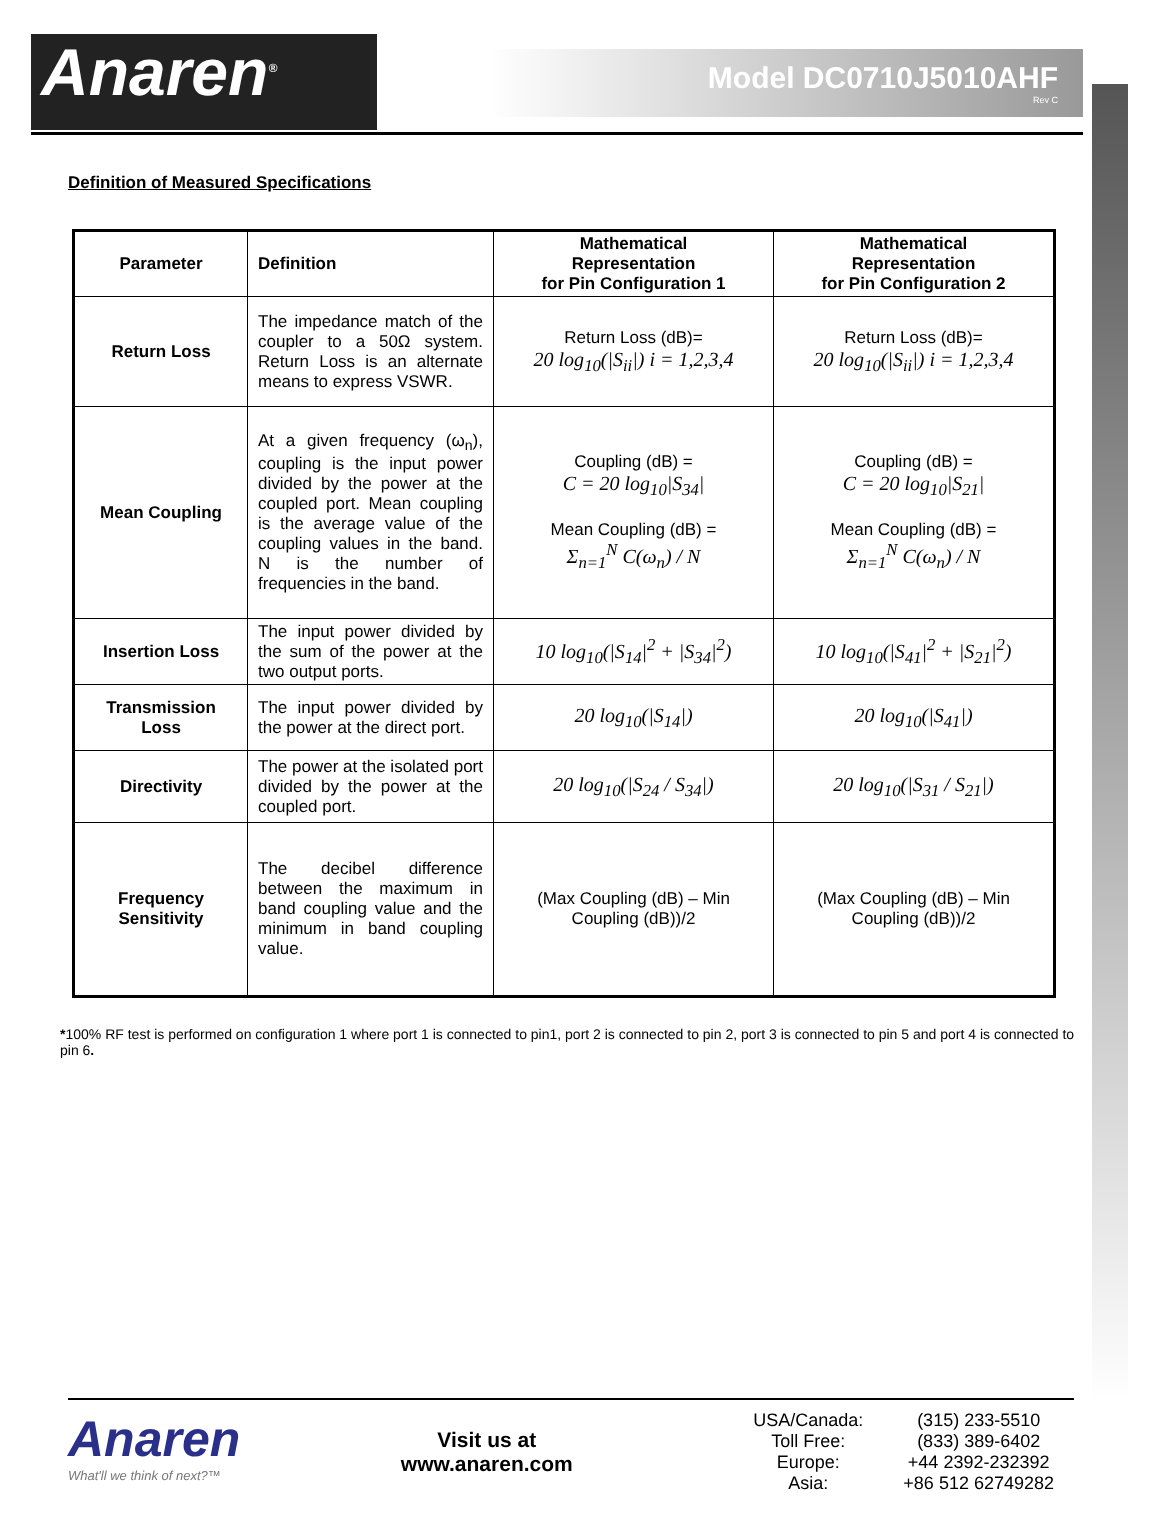Anaren<sup>®</sup>
Model DC0710J5010AHF
Rev C
Definition of Measured Specifications
| Parameter | Definition | Mathematical Representation for Pin Configuration 1 | Mathematical Representation for Pin Configuration 2 |
| --- | --- | --- | --- |
| Return Loss | The impedance match of the coupler to a 50Ω system. Return Loss is an alternate means to express VSWR. | Return Loss (dB)= 20 log<sub>10</sub>(/S<sub>ii</sub>/) i = 1,2,3,4 | Return Loss (dB)= 20 log<sub>10</sub>(/S<sub>ii</sub>/) i = 1,2,3,4 |
| Mean Coupling | At a given frequency (ω<sub>n</sub>), coupling is the input power divided by the power at the coupled port. Mean coupling is the average value of the coupling values in the band. N is the number of frequencies in the band. | Coupling (dB) = C = 20 log<sub>10</sub>/S<sub>34</sub>/ Mean Coupling (dB) = Σ<sub>n=1</sub><sup>N</sup> C(ω<sub>n</sub>) / N | Coupling (dB) = C = 20 log<sub>10</sub>/S<sub>21</sub>/ Mean Coupling (dB) = Σ<sub>n=1</sub><sup>N</sup> C(ω<sub>n</sub>) / N |
| Insertion Loss | The input power divided by the sum of the power at the two output ports. | 10 log<sub>10</sub>(/S<sub>14</sub>/<sup>2</sup> + /S<sub>34</sub>/<sup>2</sup>) | 10 log<sub>10</sub>(/S<sub>41</sub>/<sup>2</sup> + /S<sub>21</sub>/<sup>2</sup>) |
| Transmission Loss | The input power divided by the power at the direct port. | 20 log<sub>10</sub>(/S<sub>14</sub>/) | 20 log<sub>10</sub>(/S<sub>41</sub>/) |
| Directivity | The power at the isolated port divided by the power at the coupled port. | 20 log<sub>10</sub>(/S<sub>24</sub> / S<sub>34</sub>/) | 20 log<sub>10</sub>(/S<sub>31</sub> / S<sub>21</sub>/) |
| Frequency Sensitivity | The decibel difference between the maximum in band coupling value and the minimum in band coupling value. | (Max Coupling (dB) – Min Coupling (dB))/2 | (Max Coupling (dB) – Min Coupling (dB))/2 |
*100% RF test is performed on configuration 1 where port 1 is connected to pin1, port 2 is connected to pin 2, port 3 is connected to pin 5 and port 4 is connected to pin 6.
Anaren
What'll we think of next?™
Visit us at
www.anaren.com
| USA/Canada: | (315) 233-5510 |
| Toll Free: | (833) 389-6402 |
| Europe: | +44 2392-232392 |
| Asia: | +86 512 62749282 |